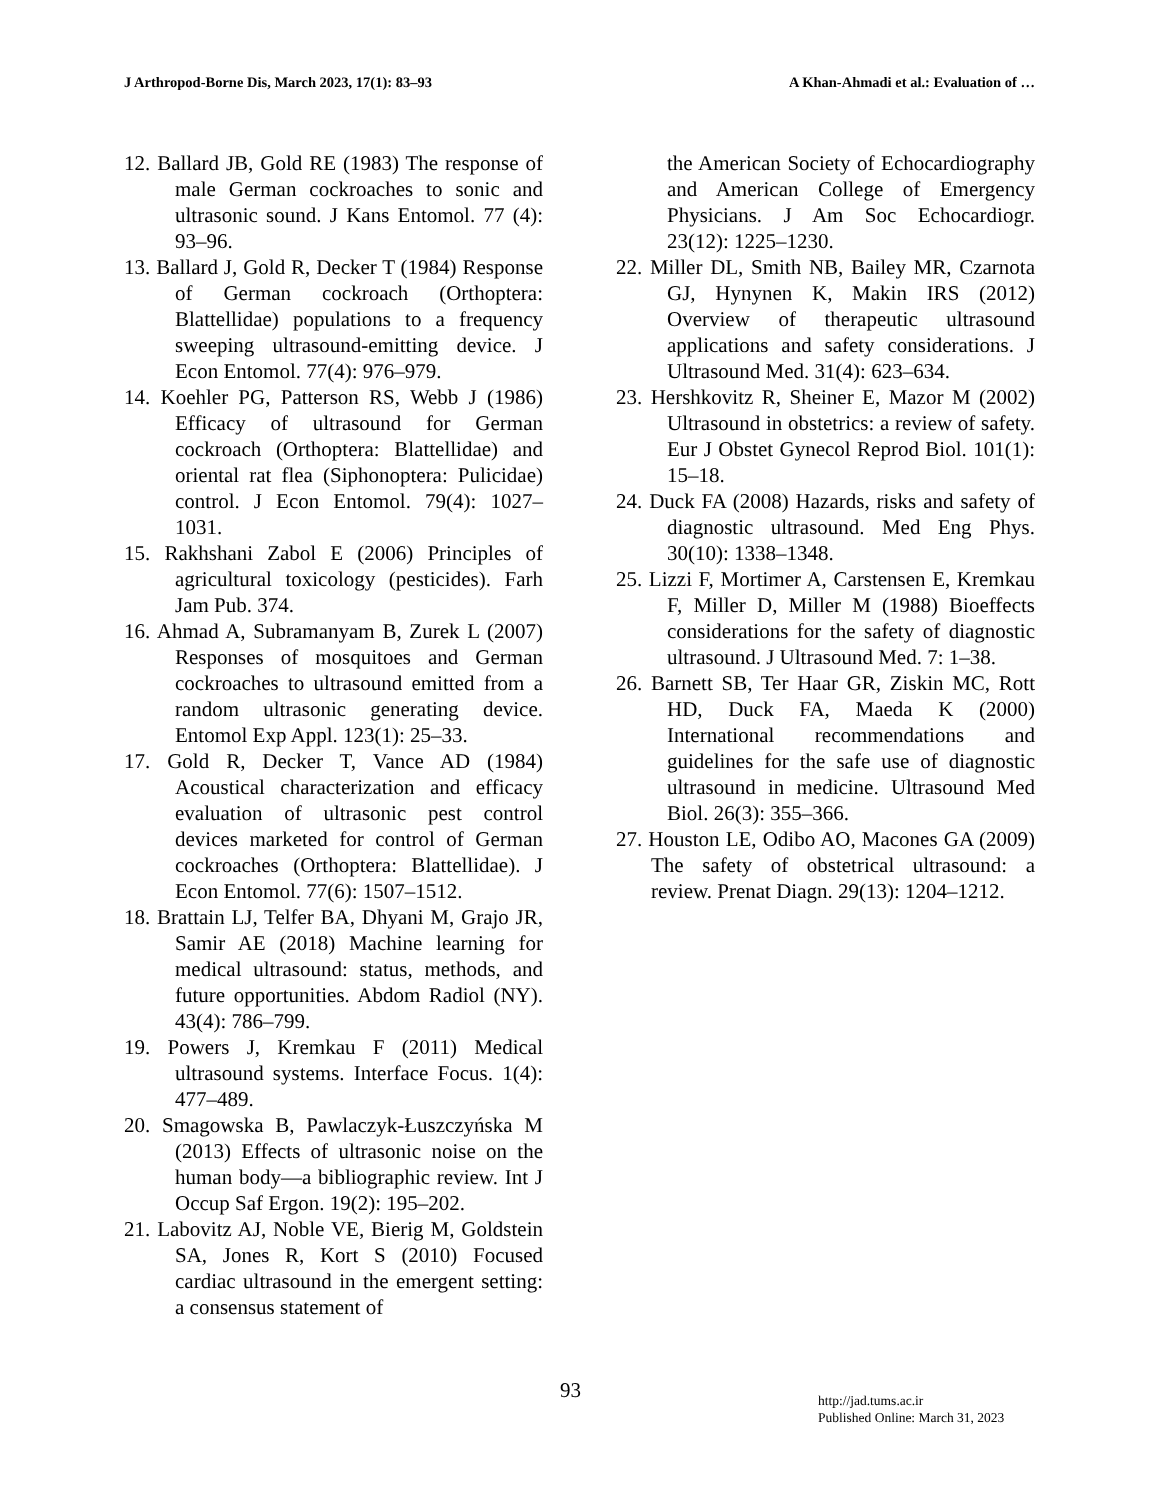J Arthropod-Borne Dis, March 2023, 17(1): 83–93 A Khan-Ahmadi et al.: Evaluation of …
12. Ballard JB, Gold RE (1983) The response of male German cockroaches to sonic and ultrasonic sound. J Kans Entomol. 77 (4): 93–96.
13. Ballard J, Gold R, Decker T (1984) Response of German cockroach (Orthoptera: Blattellidae) populations to a frequency sweeping ultrasound-emitting device. J Econ Entomol. 77(4): 976–979.
14. Koehler PG, Patterson RS, Webb J (1986) Efficacy of ultrasound for German cockroach (Orthoptera: Blattellidae) and oriental rat flea (Siphonoptera: Pulicidae) control. J Econ Entomol. 79(4): 1027–1031.
15. Rakhshani Zabol E (2006) Principles of agricultural toxicology (pesticides). Farh Jam Pub. 374.
16. Ahmad A, Subramanyam B, Zurek L (2007) Responses of mosquitoes and German cockroaches to ultrasound emitted from a random ultrasonic generating device. Entomol Exp Appl. 123(1): 25–33.
17. Gold R, Decker T, Vance AD (1984) Acoustical characterization and efficacy evaluation of ultrasonic pest control devices marketed for control of German cockroaches (Orthoptera: Blattellidae). J Econ Entomol. 77(6): 1507–1512.
18. Brattain LJ, Telfer BA, Dhyani M, Grajo JR, Samir AE (2018) Machine learning for medical ultrasound: status, methods, and future opportunities. Abdom Radiol (NY). 43(4): 786–799.
19. Powers J, Kremkau F (2011) Medical ultrasound systems. Interface Focus. 1(4): 477–489.
20. Smagowska B, Pawlaczyk-Łuszczyńska M (2013) Effects of ultrasonic noise on the human body—a bibliographic review. Int J Occup Saf Ergon. 19(2): 195–202.
21. Labovitz AJ, Noble VE, Bierig M, Goldstein SA, Jones R, Kort S (2010) Focused cardiac ultrasound in the emergent setting: a consensus statement of
the American Society of Echocardiography and American College of Emergency Physicians. J Am Soc Echocardiogr. 23(12): 1225–1230.
22. Miller DL, Smith NB, Bailey MR, Czarnota GJ, Hynynen K, Makin IRS (2012) Overview of therapeutic ultrasound applications and safety considerations. J Ultrasound Med. 31(4): 623–634.
23. Hershkovitz R, Sheiner E, Mazor M (2002) Ultrasound in obstetrics: a review of safety. Eur J Obstet Gynecol Reprod Biol. 101(1): 15–18.
24. Duck FA (2008) Hazards, risks and safety of diagnostic ultrasound. Med Eng Phys. 30(10): 1338–1348.
25. Lizzi F, Mortimer A, Carstensen E, Kremkau F, Miller D, Miller M (1988) Bioeffects considerations for the safety of diagnostic ultrasound. J Ultrasound Med. 7: 1–38.
26. Barnett SB, Ter Haar GR, Ziskin MC, Rott HD, Duck FA, Maeda K (2000) International recommendations and guidelines for the safe use of diagnostic ultrasound in medicine. Ultrasound Med Biol. 26(3): 355–366.
27. Houston LE, Odibo AO, Macones GA (2009) The safety of obstetrical ultrasound: a review. Prenat Diagn. 29(13): 1204–1212.
93
http://jad.tums.ac.ir
Published Online: March 31, 2023